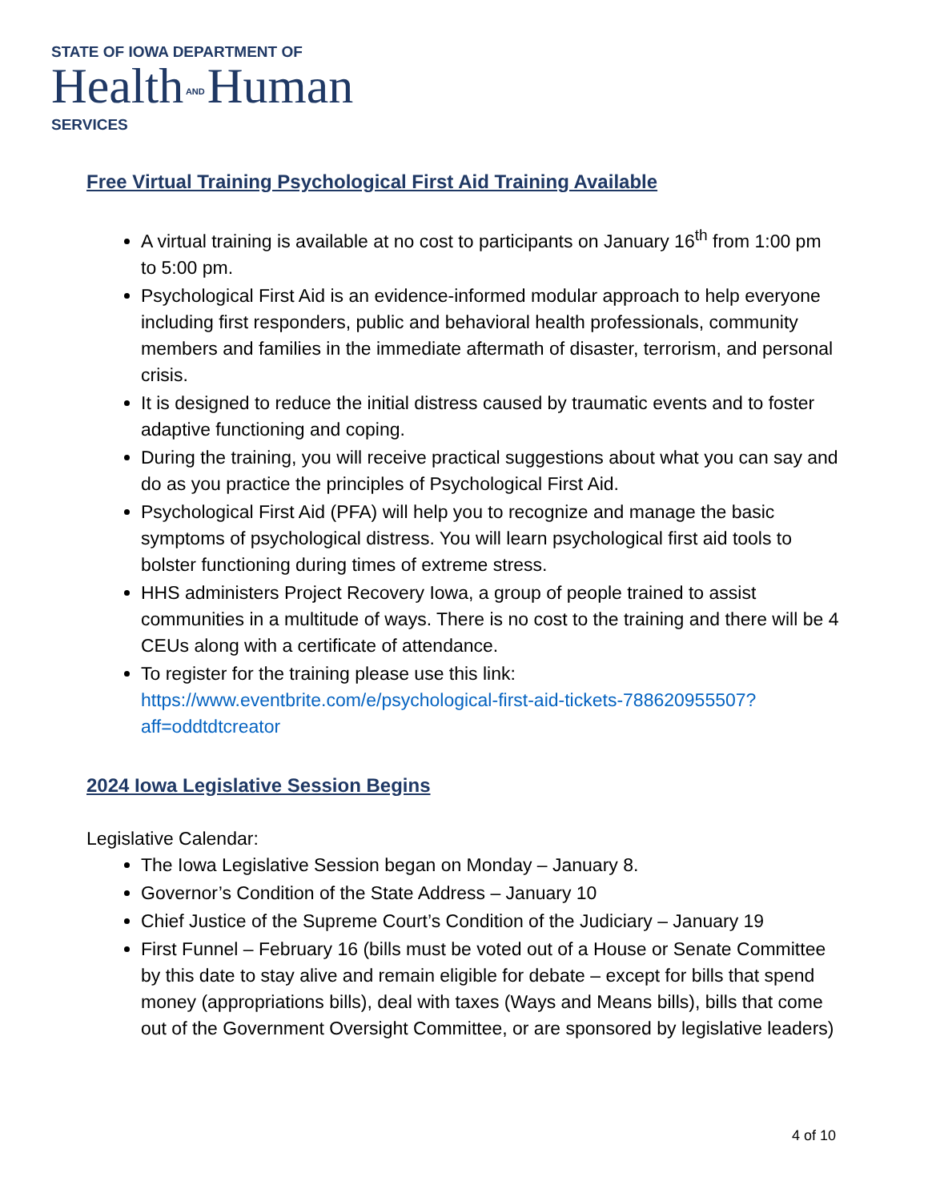STATE OF IOWA DEPARTMENT OF
Health AND Human
SERVICES
Free Virtual Training Psychological First Aid Training Available
A virtual training is available at no cost to participants on January 16<sup>th</sup> from 1:00 pm to 5:00 pm.
Psychological First Aid is an evidence-informed modular approach to help everyone including first responders, public and behavioral health professionals, community members and families in the immediate aftermath of disaster, terrorism, and personal crisis.
It is designed to reduce the initial distress caused by traumatic events and to foster adaptive functioning and coping.
During the training, you will receive practical suggestions about what you can say and do as you practice the principles of Psychological First Aid.
Psychological First Aid (PFA) will help you to recognize and manage the basic symptoms of psychological distress. You will learn psychological first aid tools to bolster functioning during times of extreme stress.
HHS administers Project Recovery Iowa, a group of people trained to assist communities in a multitude of ways. There is no cost to the training and there will be 4 CEUs along with a certificate of attendance.
To register for the training please use this link: https://www.eventbrite.com/e/psychological-first-aid-tickets-788620955507?aff=oddtdtcreator
2024 Iowa Legislative Session Begins
Legislative Calendar:
The Iowa Legislative Session began on Monday – January 8.
Governor’s Condition of the State Address – January 10
Chief Justice of the Supreme Court’s Condition of the Judiciary – January 19
First Funnel – February 16 (bills must be voted out of a House or Senate Committee by this date to stay alive and remain eligible for debate – except for bills that spend money (appropriations bills), deal with taxes (Ways and Means bills), bills that come out of the Government Oversight Committee, or are sponsored by legislative leaders)
4 of 10